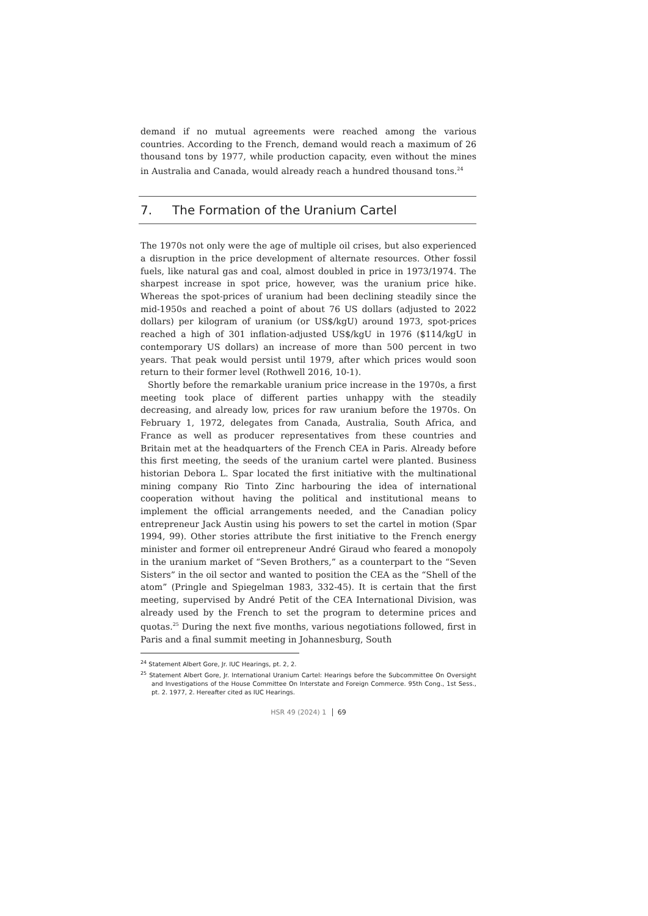demand if no mutual agreements were reached among the various countries. According to the French, demand would reach a maximum of 26 thousand tons by 1977, while production capacity, even without the mines in Australia and Canada, would already reach a hundred thousand tons.<sup>24</sup>
7. The Formation of the Uranium Cartel
The 1970s not only were the age of multiple oil crises, but also experienced a disruption in the price development of alternate resources. Other fossil fuels, like natural gas and coal, almost doubled in price in 1973/1974. The sharpest increase in spot price, however, was the uranium price hike. Whereas the spot-prices of uranium had been declining steadily since the mid-1950s and reached a point of about 76 US dollars (adjusted to 2022 dollars) per kilogram of uranium (or US$/kgU) around 1973, spot-prices reached a high of 301 inflation-adjusted US$/kgU in 1976 ($114/kgU in contemporary US dollars) an increase of more than 500 percent in two years. That peak would persist until 1979, after which prices would soon return to their former level (Rothwell 2016, 10-1).
Shortly before the remarkable uranium price increase in the 1970s, a first meeting took place of different parties unhappy with the steadily decreasing, and already low, prices for raw uranium before the 1970s. On February 1, 1972, delegates from Canada, Australia, South Africa, and France as well as producer representatives from these countries and Britain met at the headquarters of the French CEA in Paris. Already before this first meeting, the seeds of the uranium cartel were planted. Business historian Debora L. Spar located the first initiative with the multinational mining company Rio Tinto Zinc harbouring the idea of international cooperation without having the political and institutional means to implement the official arrangements needed, and the Canadian policy entrepreneur Jack Austin using his powers to set the cartel in motion (Spar 1994, 99). Other stories attribute the first initiative to the French energy minister and former oil entrepreneur André Giraud who feared a monopoly in the uranium market of “Seven Brothers,” as a counterpart to the “Seven Sisters” in the oil sector and wanted to position the CEA as the “Shell of the atom” (Pringle and Spiegelman 1983, 332-45). It is certain that the first meeting, supervised by André Petit of the CEA International Division, was already used by the French to set the program to determine prices and quotas.<sup>25</sup> During the next five months, various negotiations followed, first in Paris and a final summit meeting in Johannesburg, South
<sup>24</sup> Statement Albert Gore, Jr. IUC Hearings, pt. 2, 2.
<sup>25</sup> Statement Albert Gore, Jr. International Uranium Cartel: Hearings before the Subcommittee On Oversight and Investigations of the House Committee On Interstate and Foreign Commerce. 95th Cong., 1st Sess., pt. 2. 1977, 2. Hereafter cited as IUC Hearings.
HSR 49 (2024) 1 69